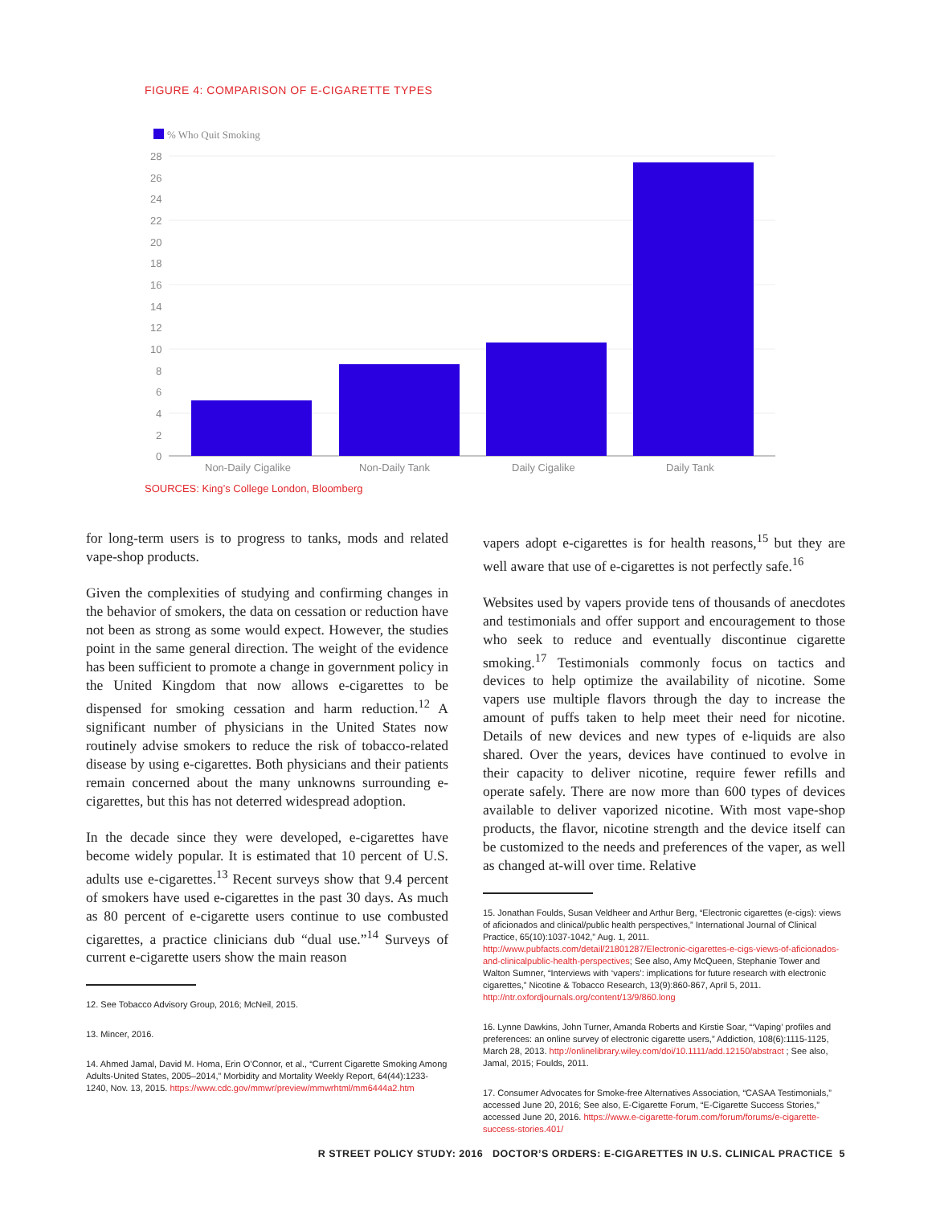FIGURE 4: COMPARISON OF E-CIGARETTE TYPES
% Who Quit Smoking
28
26
24
22
20
18
16
14
12
10
8
6
4
2
0
Non-Daily Cigalike
Non-Daily Tank
Daily Cigalike
Daily Tank
SOURCES: King’s College London, Bloomberg
for long-term users is to progress to tanks, mods and related vape-shop products.
Given the complexities of studying and confirming changes in the behavior of smokers, the data on cessation or reduction have not been as strong as some would expect. However, the studies point in the same general direction. The weight of the evidence has been sufficient to promote a change in government policy in the United Kingdom that now allows e-cigarettes to be dispensed for smoking cessation and harm reduction.<sup>12</sup> A significant number of physicians in the United States now routinely advise smokers to reduce the risk of tobacco-related disease by using e-cigarettes. Both physicians and their patients remain concerned about the many unknowns surrounding e-cigarettes, but this has not deterred widespread adoption.
In the decade since they were developed, e-cigarettes have become widely popular. It is estimated that 10 percent of U.S. adults use e-cigarettes.<sup>13</sup> Recent surveys show that 9.4 percent of smokers have used e-cigarettes in the past 30 days. As much as 80 percent of e-cigarette users continue to use combusted cigarettes, a practice clinicians dub “dual use.”<sup>14</sup> Surveys of current e-cigarette users show the main reason
12. See Tobacco Advisory Group, 2016; McNeil, 2015.
13. Mincer, 2016.
14. Ahmed Jamal, David M. Homa, Erin O’Connor, et al., “Current Cigarette Smoking Among Adults-United States, 2005–2014,” Morbidity and Mortality Weekly Report, 64(44):1233-1240, Nov. 13, 2015. https://www.cdc.gov/mmwr/preview/mmwrhtml/mm6444a2.htm
vapers adopt e-cigarettes is for health reasons,<sup>15</sup> but they are well aware that use of e-cigarettes is not perfectly safe.<sup>16</sup>
Websites used by vapers provide tens of thousands of anecdotes and testimonials and offer support and encouragement to those who seek to reduce and eventually discontinue cigarette smoking.<sup>17</sup> Testimonials commonly focus on tactics and devices to help optimize the availability of nicotine. Some vapers use multiple flavors through the day to increase the amount of puffs taken to help meet their need for nicotine. Details of new devices and new types of e-liquids are also shared. Over the years, devices have continued to evolve in their capacity to deliver nicotine, require fewer refills and operate safely. There are now more than 600 types of devices available to deliver vaporized nicotine. With most vape-shop products, the flavor, nicotine strength and the device itself can be customized to the needs and preferences of the vaper, as well as changed at-will over time. Relative
15. Jonathan Foulds, Susan Veldheer and Arthur Berg, “Electronic cigarettes (e-cigs): views of aficionados and clinical/public health perspectives,” International Journal of Clinical Practice, 65(10):1037-1042,” Aug. 1, 2011. http://www.pubfacts.com/detail/21801287/Electronic-cigarettes-e-cigs-views-of-aficionados-and-clinicalpublic-health-perspectives; See also, Amy McQueen, Stephanie Tower and Walton Sumner, “Interviews with ‘vapers’: implications for future research with electronic cigarettes,” Nicotine & Tobacco Research, 13(9):860-867, April 5, 2011. http://ntr.oxfordjournals.org/content/13/9/860.long
16. Lynne Dawkins, John Turner, Amanda Roberts and Kirstie Soar, “‘Vaping’ profiles and preferences: an online survey of electronic cigarette users,” Addiction, 108(6):1115-1125, March 28, 2013. http://onlinelibrary.wiley.com/doi/10.1111/add.12150/abstract ; See also, Jamal, 2015; Foulds, 2011.
17. Consumer Advocates for Smoke-free Alternatives Association, “CASAA Testimonials,” accessed June 20, 2016; See also, E-Cigarette Forum, “E-Cigarette Success Stories,” accessed June 20, 2016. https://www.e-cigarette-forum.com/forum/forums/e-cigarette-success-stories.401/
R STREET POLICY STUDY: 2016 DOCTOR’S ORDERS: E-CIGARETTES IN U.S. CLINICAL PRACTICE 5